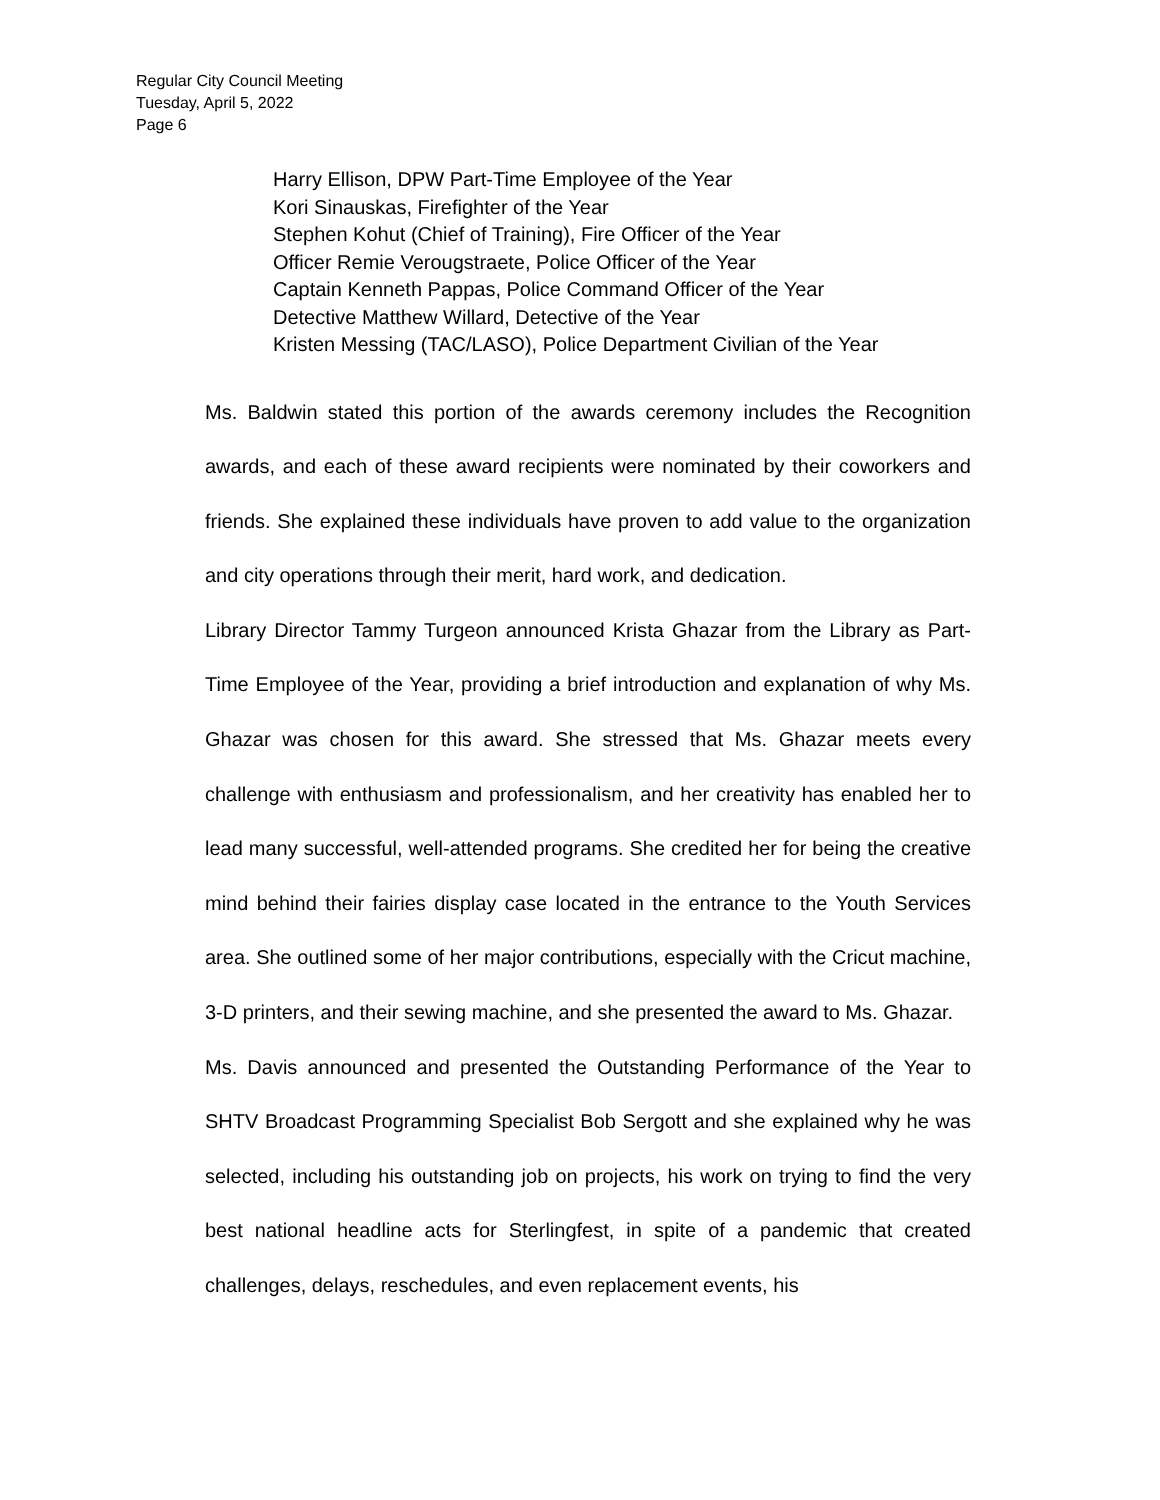Regular City Council Meeting
Tuesday, April 5, 2022
Page 6
Harry Ellison, DPW Part-Time Employee of the Year
Kori Sinauskas, Firefighter of the Year
Stephen Kohut (Chief of Training), Fire Officer of the Year
Officer Remie Verougstraete, Police Officer of the Year
Captain Kenneth Pappas, Police Command Officer of the Year
Detective Matthew Willard, Detective of the Year
Kristen Messing (TAC/LASO), Police Department Civilian of the Year
Ms. Baldwin stated this portion of the awards ceremony includes the Recognition awards, and each of these award recipients were nominated by their coworkers and friends. She explained these individuals have proven to add value to the organization and city operations through their merit, hard work, and dedication.
Library Director Tammy Turgeon announced Krista Ghazar from the Library as Part-Time Employee of the Year, providing a brief introduction and explanation of why Ms. Ghazar was chosen for this award. She stressed that Ms. Ghazar meets every challenge with enthusiasm and professionalism, and her creativity has enabled her to lead many successful, well-attended programs. She credited her for being the creative mind behind their fairies display case located in the entrance to the Youth Services area. She outlined some of her major contributions, especially with the Cricut machine, 3-D printers, and their sewing machine, and she presented the award to Ms. Ghazar.
Ms. Davis announced and presented the Outstanding Performance of the Year to SHTV Broadcast Programming Specialist Bob Sergott and she explained why he was selected, including his outstanding job on projects, his work on trying to find the very best national headline acts for Sterlingfest, in spite of a pandemic that created challenges, delays, reschedules, and even replacement events, his